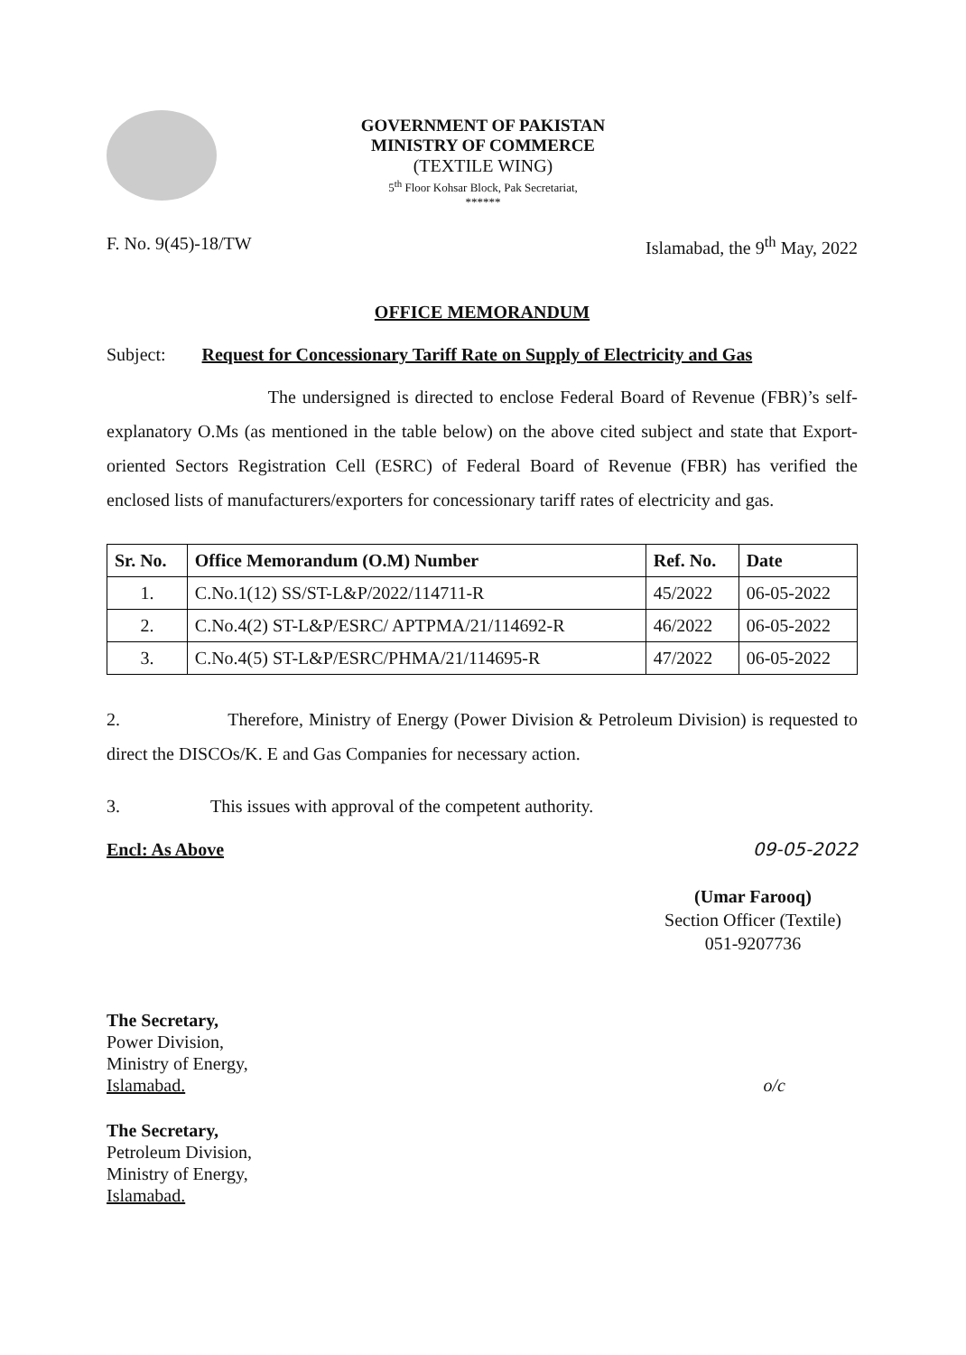GOVERNMENT OF PAKISTAN
MINISTRY OF COMMERCE
(TEXTILE WING)
5<sup>th</sup> Floor Kohsar Block, Pak Secretariat,
******
F. No. 9(45)-18/TW Islamabad, the 9<sup>th</sup> May, 2022
OFFICE MEMORANDUM
Subject: Request for Concessionary Tariff Rate on Supply of Electricity and Gas
The undersigned is directed to enclose Federal Board of Revenue (FBR)’s self-explanatory O.Ms (as mentioned in the table below) on the above cited subject and state that Export-oriented Sectors Registration Cell (ESRC) of Federal Board of Revenue (FBR) has verified the enclosed lists of manufacturers/exporters for concessionary tariff rates of electricity and gas.
| Sr. No. | Office Memorandum (O.M) Number | Ref. No. | Date |
| --- | --- | --- | --- |
| 1. | C.No.1(12) SS/ST-L&P/2022/114711-R | 45/2022 | 06-05-2022 |
| 2. | C.No.4(2) ST-L&P/ESRC/ APTPMA/21/114692-R | 46/2022 | 06-05-2022 |
| 3. | C.No.4(5) ST-L&P/ESRC/PHMA/21/114695-R | 47/2022 | 06-05-2022 |
2. Therefore, Ministry of Energy (Power Division & Petroleum Division) is requested to direct the DISCOs/K. E and Gas Companies for necessary action.
3. This issues with approval of the competent authority.
Encl: As Above 09-05-2022
(Umar Farooq)
Section Officer (Textile)
051-9207736
The Secretary,
Power Division,
Ministry of Energy,
Islamabad. o/c
The Secretary,
Petroleum Division,
Ministry of Energy,
Islamabad.